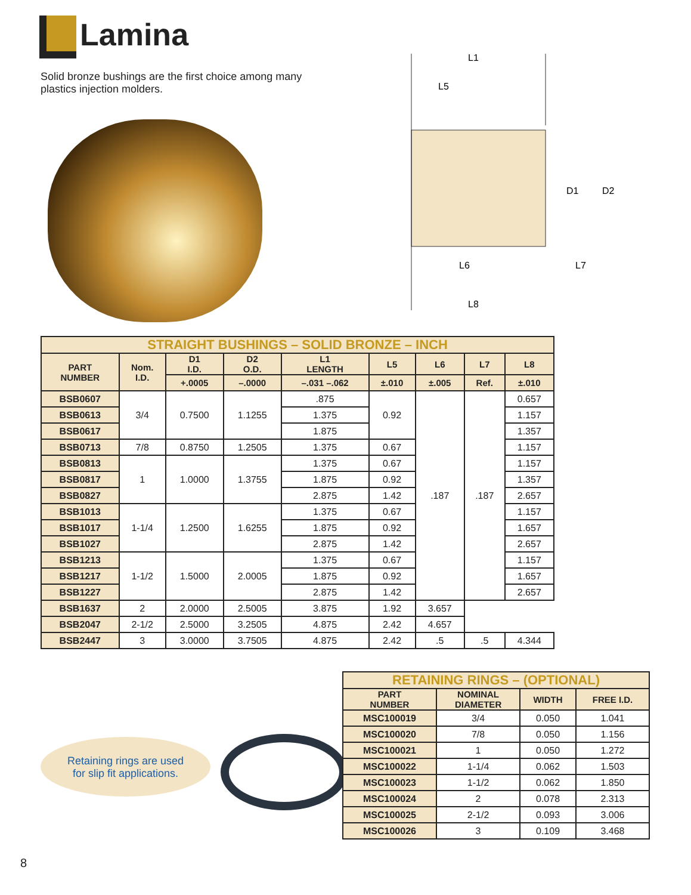Lamina
Solid bronze bushings are the first choice among many plastics injection molders.
L1
L5
D1
D2
L6
L7
L8
| STRAIGHT BUSHINGS – SOLID BRONZE – INCH | | | | | | | | |
| PART NUMBER | Nom. I.D. | D1 I.D. | D2 O.D. | L1 LENGTH | L5 | L6 | L7 | L8 |
| | | +.0005 | –.0000 | –.031 –.062 | ±.010 | ±.005 | Ref. | ±.010 |
| BSB0607 | 3/4 | 0.7500 | 1.1255 | .875 | 0.92 | .187 | .187 | 0.657 |
| BSB0613 | | | | 1.375 | | | | 1.157 |
| BSB0617 | | | | 1.875 | | | | 1.357 |
| BSB0713 | 7/8 | 0.8750 | 1.2505 | 1.375 | 0.67 | | | 1.157 |
| BSB0813 | 1 | 1.0000 | 1.3755 | 1.375 | 0.67 | | | 1.157 |
| BSB0817 | | | | 1.875 | 0.92 | | | 1.357 |
| BSB0827 | | | | 2.875 | 1.42 | | | 2.657 |
| BSB1013 | 1-1/4 | 1.2500 | 1.6255 | 1.375 | 0.67 | | | 1.157 |
| BSB1017 | | | | 1.875 | 0.92 | | | 1.657 |
| BSB1027 | | | | 2.875 | 1.42 | | | 2.657 |
| BSB1213 | 1-1/2 | 1.5000 | 2.0005 | 1.375 | 0.67 | | | 1.157 |
| BSB1217 | | | | 1.875 | 0.92 | | | 1.657 |
| BSB1227 | | | | 2.875 | 1.42 | | | 2.657 |
| BSB1637 | 2 | 2.0000 | 2.5005 | 3.875 | 1.92 | 3.657 | | |
| BSB2047 | 2-1/2 | 2.5000 | 3.2505 | 4.875 | 2.42 | 4.657 | | |
| BSB2447 | 3 | 3.0000 | 3.7505 | 4.875 | 2.42 | .5 | .5 | 4.344 |
Retaining rings are used
for slip fit applications.
| RETAINING RINGS – (OPTIONAL) | | | |
| PART NUMBER | NOMINAL DIAMETER | WIDTH | FREE I.D. |
| MSC100019 | 3/4 | 0.050 | 1.041 |
| MSC100020 | 7/8 | 0.050 | 1.156 |
| MSC100021 | 1 | 0.050 | 1.272 |
| MSC100022 | 1-1/4 | 0.062 | 1.503 |
| MSC100023 | 1-1/2 | 0.062 | 1.850 |
| MSC100024 | 2 | 0.078 | 2.313 |
| MSC100025 | 2-1/2 | 0.093 | 3.006 |
| MSC100026 | 3 | 0.109 | 3.468 |
8